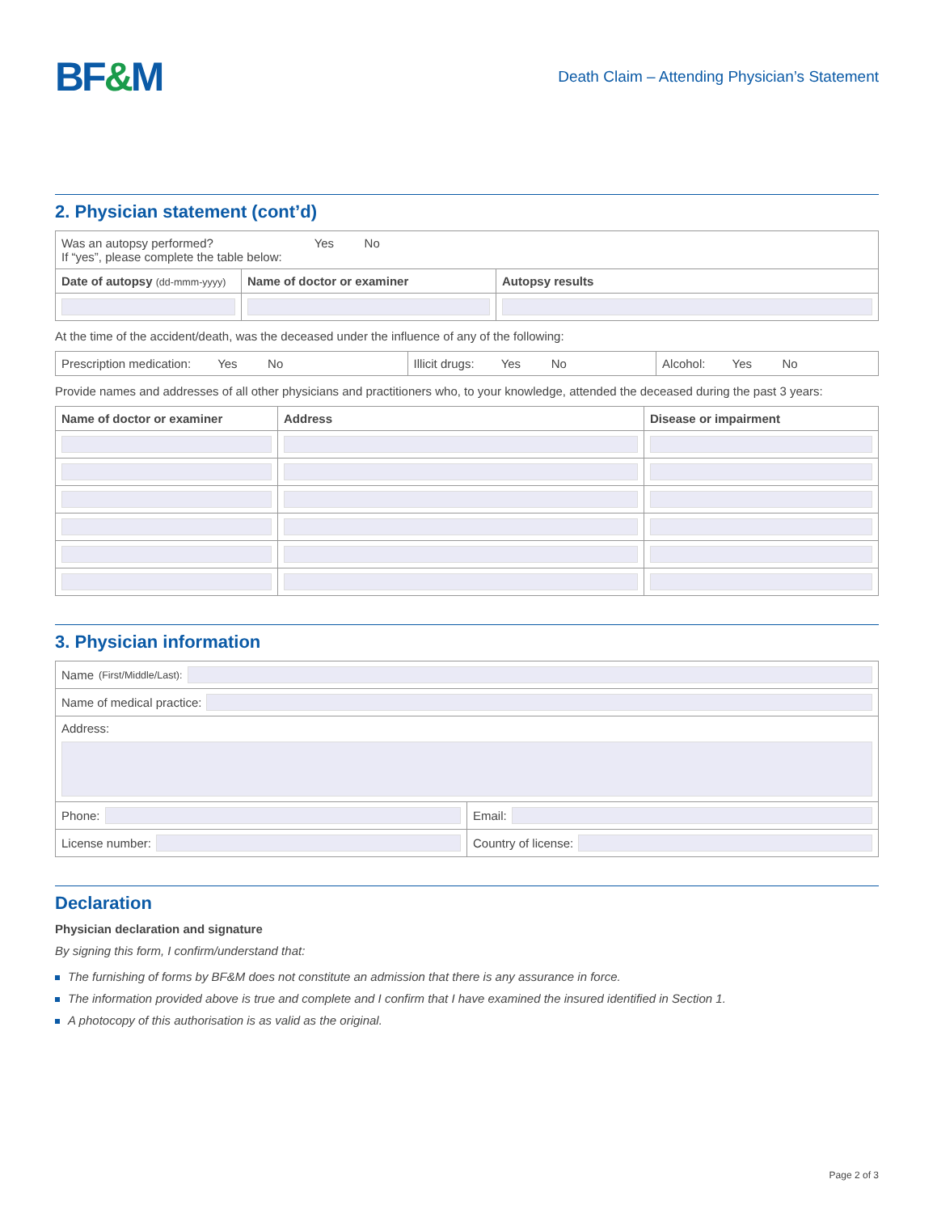BF&M
Death Claim – Attending Physician’s Statement
2. Physician statement (cont’d)
| Was an autopsy performed? Yes No If “yes”, please complete the table below: | | |
| Date of autopsy (dd-mmm-yyyy) | Name of doctor or examiner | Autopsy results |
At the time of the accident/death, was the deceased under the influence of any of the following:
| Prescription medication: Yes No | Illicit drugs: Yes No | Alcohol: Yes No |
Provide names and addresses of all other physicians and practitioners who, to your knowledge, attended the deceased during the past 3 years:
| Name of doctor or examiner | Address | Disease or impairment |
| --- | --- | --- |
3. Physician information
| Name (First/Middle/Last): | |
| Name of medical practice: | |
| Address: | |
| Phone: | Email: |
| License number: | Country of license: |
Declaration
Physician declaration and signature
By signing this form, I confirm/understand that:
The furnishing of forms by BF&M does not constitute an admission that there is any assurance in force.
The information provided above is true and complete and I confirm that I have examined the insured identified in Section 1.
A photocopy of this authorisation is as valid as the original.
Page 2 of 3